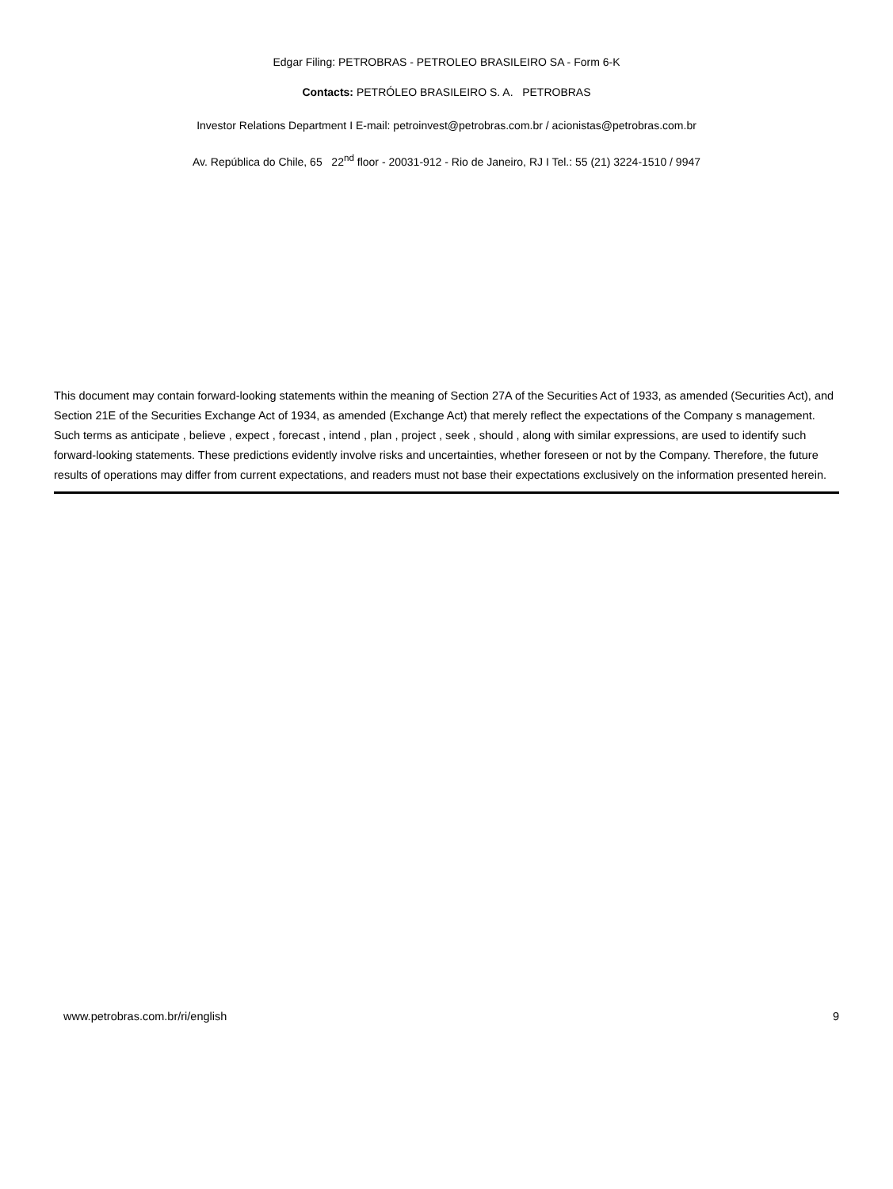Edgar Filing: PETROBRAS - PETROLEO BRASILEIRO SA - Form 6-K
Contacts: PETRÓLEO BRASILEIRO S. A. PETROBRAS
Investor Relations Department I E-mail: petroinvest@petrobras.com.br / acionistas@petrobras.com.br
Av. República do Chile, 65 22<sup>nd</sup> floor - 20031-912 - Rio de Janeiro, RJ I Tel.: 55 (21) 3224-1510 / 9947
This document may contain forward-looking statements within the meaning of Section 27A of the Securities Act of 1933, as amended (Securities Act), and Section 21E of the Securities Exchange Act of 1934, as amended (Exchange Act) that merely reflect the expectations of the Company s management. Such terms as anticipate , believe , expect , forecast , intend , plan , project , seek , should , along with similar expressions, are used to identify such forward-looking statements. These predictions evidently involve risks and uncertainties, whether foreseen or not by the Company. Therefore, the future results of operations may differ from current expectations, and readers must not base their expectations exclusively on the information presented herein.
www.petrobras.com.br/ri/english 9